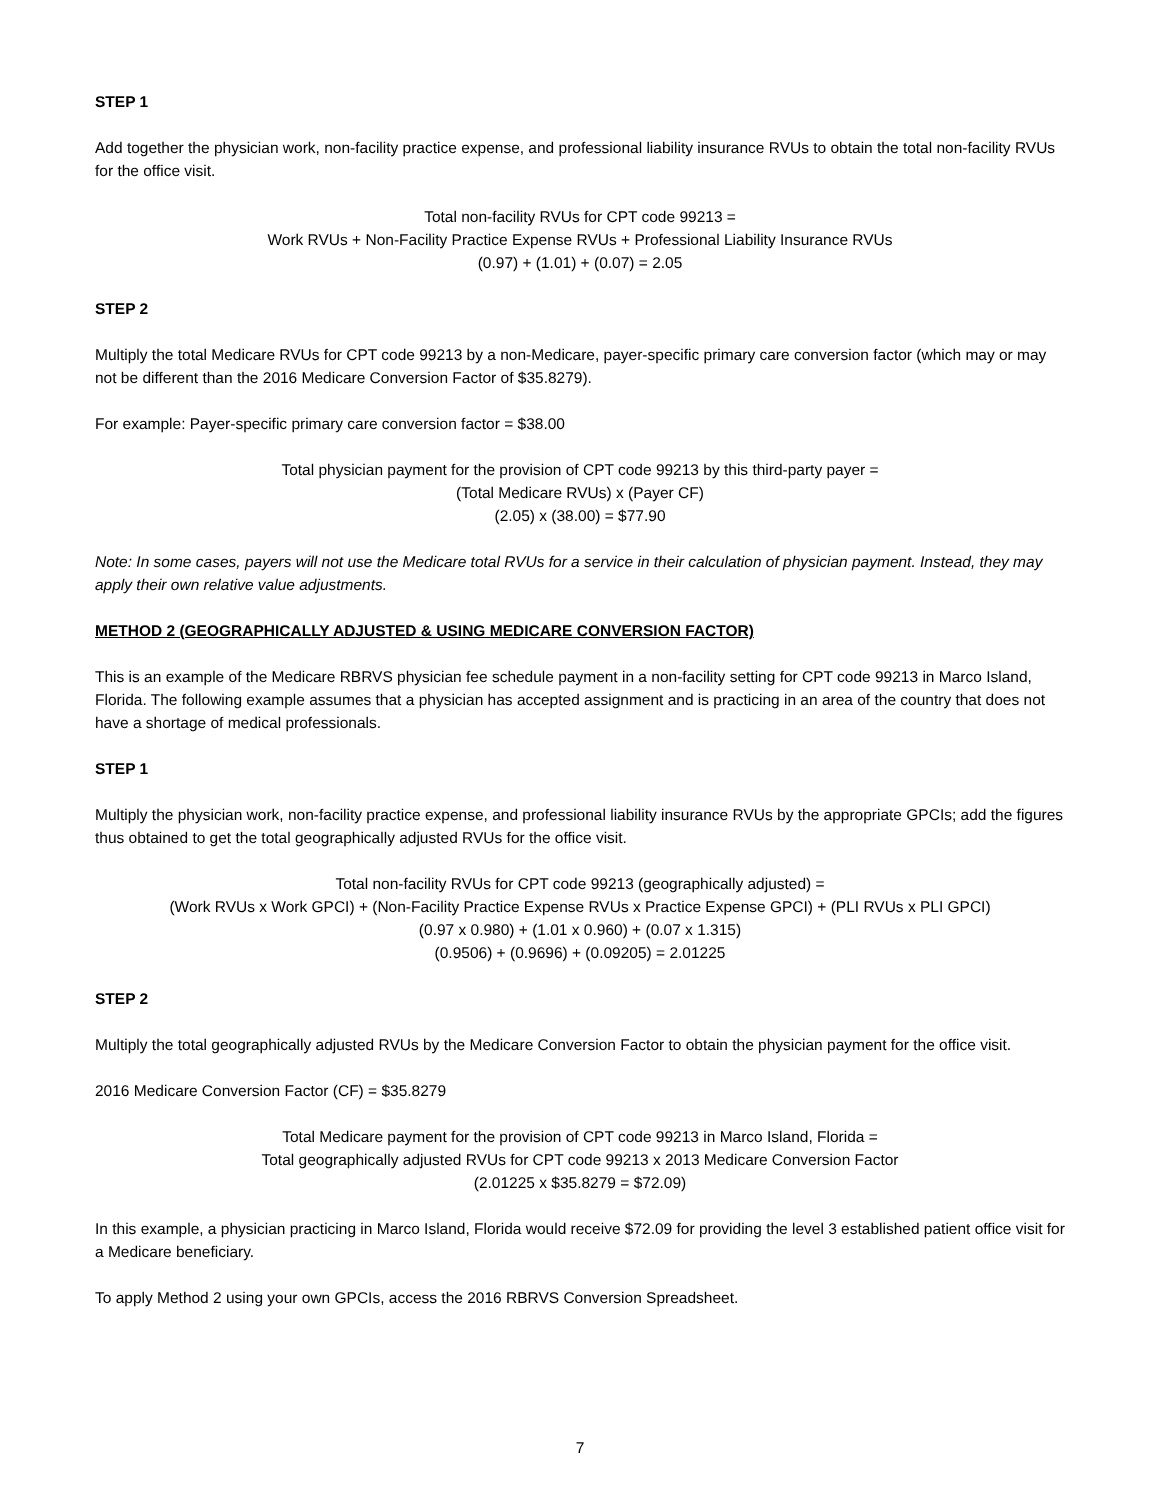STEP 1
Add together the physician work, non-facility practice expense, and professional liability insurance RVUs to obtain the total non-facility RVUs for the office visit.
Total non-facility RVUs for CPT code 99213 =
Work RVUs + Non-Facility Practice Expense RVUs + Professional Liability Insurance RVUs
(0.97) + (1.01) + (0.07) = 2.05
STEP 2
Multiply the total Medicare RVUs for CPT code 99213 by a non-Medicare, payer-specific primary care conversion factor (which may or may not be different than the 2016 Medicare Conversion Factor of $35.8279).
For example: Payer-specific primary care conversion factor = $38.00
Total physician payment for the provision of CPT code 99213 by this third-party payer =
(Total Medicare RVUs) x (Payer CF)
(2.05) x (38.00) = $77.90
Note: In some cases, payers will not use the Medicare total RVUs for a service in their calculation of physician payment. Instead, they may apply their own relative value adjustments.
METHOD 2 (GEOGRAPHICALLY ADJUSTED & USING MEDICARE CONVERSION FACTOR)
This is an example of the Medicare RBRVS physician fee schedule payment in a non-facility setting for CPT code 99213 in Marco Island, Florida. The following example assumes that a physician has accepted assignment and is practicing in an area of the country that does not have a shortage of medical professionals.
STEP 1
Multiply the physician work, non-facility practice expense, and professional liability insurance RVUs by the appropriate GPCIs; add the figures thus obtained to get the total geographically adjusted RVUs for the office visit.
Total non-facility RVUs for CPT code 99213 (geographically adjusted) =
(Work RVUs x Work GPCI) + (Non-Facility Practice Expense RVUs x Practice Expense GPCI) + (PLI RVUs x PLI GPCI)
(0.97 x 0.980) + (1.01 x 0.960) + (0.07 x 1.315)
(0.9506) + (0.9696) + (0.09205) = 2.01225
STEP 2
Multiply the total geographically adjusted RVUs by the Medicare Conversion Factor to obtain the physician payment for the office visit.
2016 Medicare Conversion Factor (CF) = $35.8279
Total Medicare payment for the provision of CPT code 99213 in Marco Island, Florida =
Total geographically adjusted RVUs for CPT code 99213 x 2013 Medicare Conversion Factor
(2.01225 x $35.8279 = $72.09)
In this example, a physician practicing in Marco Island, Florida would receive $72.09 for providing the level 3 established patient office visit for a Medicare beneficiary.
To apply Method 2 using your own GPCIs, access the 2016 RBRVS Conversion Spreadsheet.
7